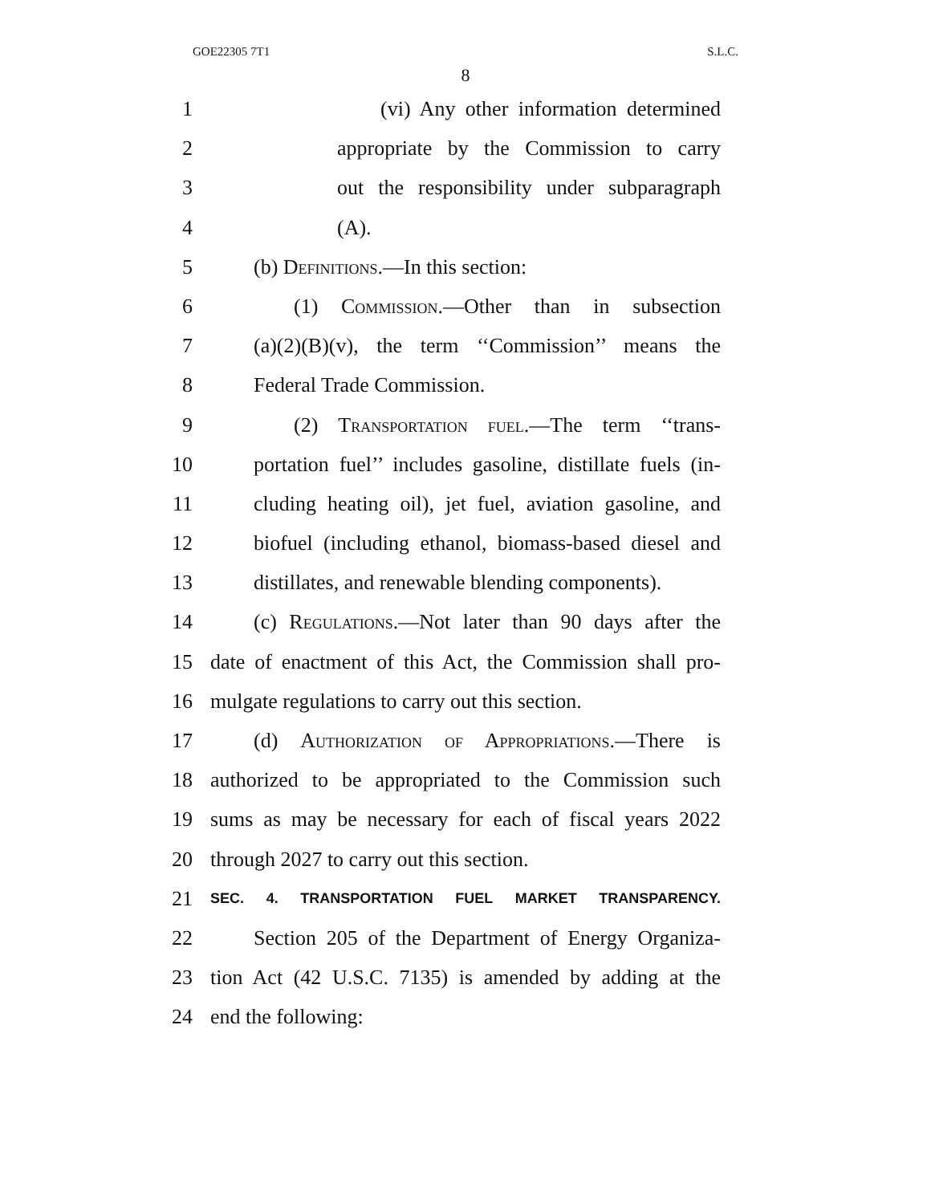GOE22305 7T1 S.L.C.
8
1 (vi) Any other information determined
2 appropriate by the Commission to carry
3 out the responsibility under subparagraph
4 (A).
5 (b) Definitions.—In this section:
6 (1) Commission.—Other than in subsection
7 (a)(2)(B)(v), the term ‘‘Commission’’ means the
8 Federal Trade Commission.
9 (2) Transportation fuel.—The term ‘‘trans-
10 portation fuel’’ includes gasoline, distillate fuels (in-
11 cluding heating oil), jet fuel, aviation gasoline, and
12 biofuel (including ethanol, biomass-based diesel and
13 distillates, and renewable blending components).
14 (c) Regulations.—Not later than 90 days after the
15 date of enactment of this Act, the Commission shall pro-
16 mulgate regulations to carry out this section.
17 (d) Authorization of Appropriations.—There is
18 authorized to be appropriated to the Commission such
19 sums as may be necessary for each of fiscal years 2022
20 through 2027 to carry out this section.
21 SEC. 4. TRANSPORTATION FUEL MARKET TRANSPARENCY.
22 Section 205 of the Department of Energy Organiza-
23 tion Act (42 U.S.C. 7135) is amended by adding at the
24 end the following: